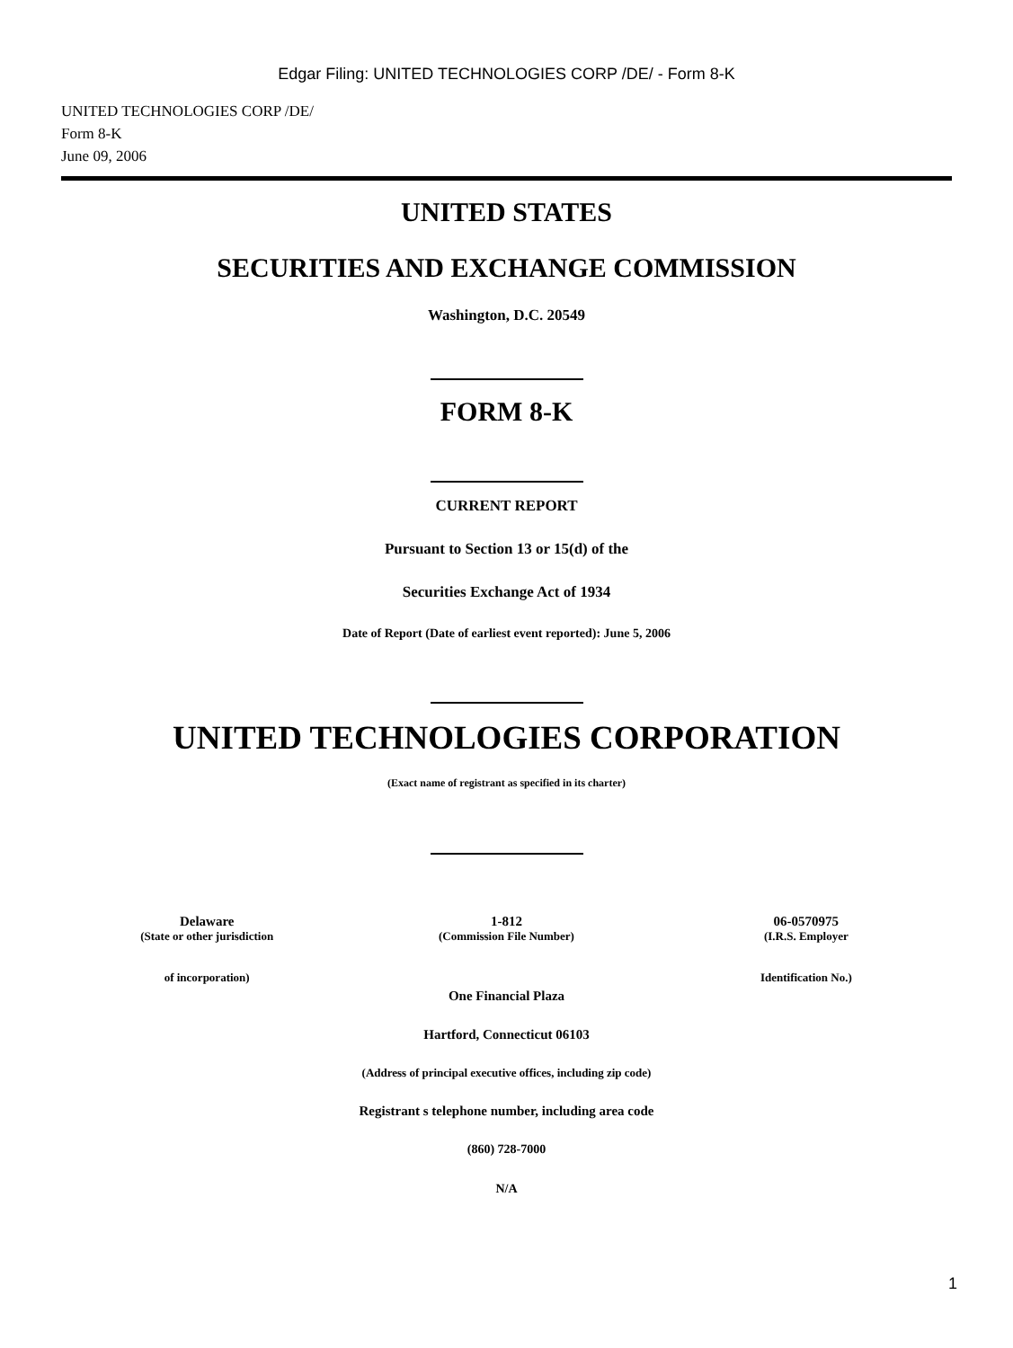Edgar Filing: UNITED TECHNOLOGIES CORP /DE/ - Form 8-K
UNITED TECHNOLOGIES CORP /DE/
Form 8-K
June 09, 2006
UNITED STATES
SECURITIES AND EXCHANGE COMMISSION
Washington, D.C. 20549
FORM 8-K
CURRENT REPORT
Pursuant to Section 13 or 15(d) of the
Securities Exchange Act of 1934
Date of Report (Date of earliest event reported): June 5, 2006
UNITED TECHNOLOGIES CORPORATION
(Exact name of registrant as specified in its charter)
| Delaware | 1-812 | 06-0570975 |
| (State or other jurisdiction | (Commission File Number) | (I.R.S. Employer |
| of incorporation) | | Identification No.) |
One Financial Plaza
Hartford, Connecticut 06103
(Address of principal executive offices, including zip code)
Registrant s telephone number, including area code
(860) 728-7000
N/A
1